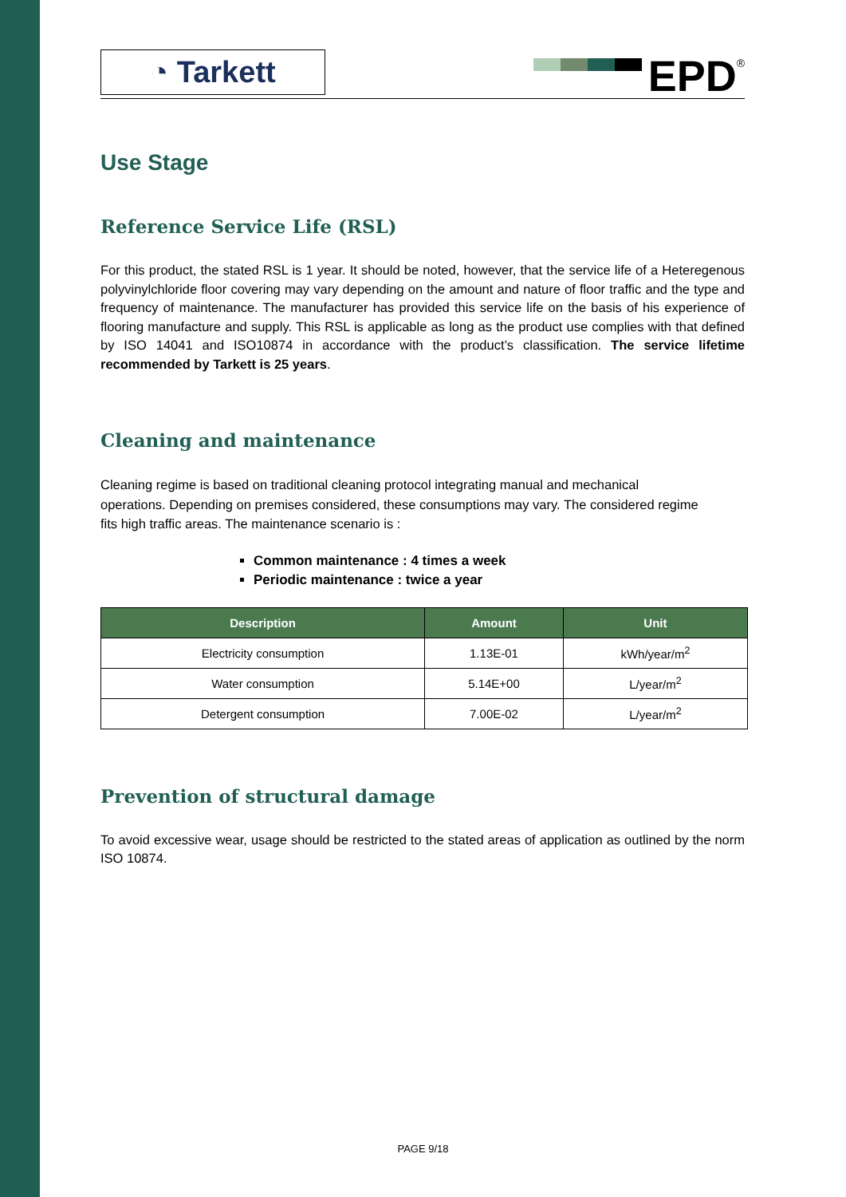◔ Tarkett
EPD
®
Use Stage
Reference Service Life (RSL)
For this product, the stated RSL is 1 year. It should be noted, however, that the service life of a Heteregenous polyvinylchloride floor covering may vary depending on the amount and nature of floor traffic and the type and frequency of maintenance. The manufacturer has provided this service life on the basis of his experience of flooring manufacture and supply. This RSL is applicable as long as the product use complies with that defined by ISO 14041 and ISO10874 in accordance with the product’s classification. The service lifetime recommended by Tarkett is 25 years.
Cleaning and maintenance
Cleaning regime is based on traditional cleaning protocol integrating manual and mechanical operations. Depending on premises considered, these consumptions may vary. The considered regime fits high traffic areas. The maintenance scenario is :
Common maintenance : 4 times a week
Periodic maintenance : twice a year
| Description | Amount | Unit |
| --- | --- | --- |
| Electricity consumption | 1.13E-01 | kWh/year/m<sup>2</sup> |
| Water consumption | 5.14E+00 | L/year/m<sup>2</sup> |
| Detergent consumption | 7.00E-02 | L/year/m<sup>2</sup> |
Prevention of structural damage
To avoid excessive wear, usage should be restricted to the stated areas of application as outlined by the norm ISO 10874.
PAGE 9/18